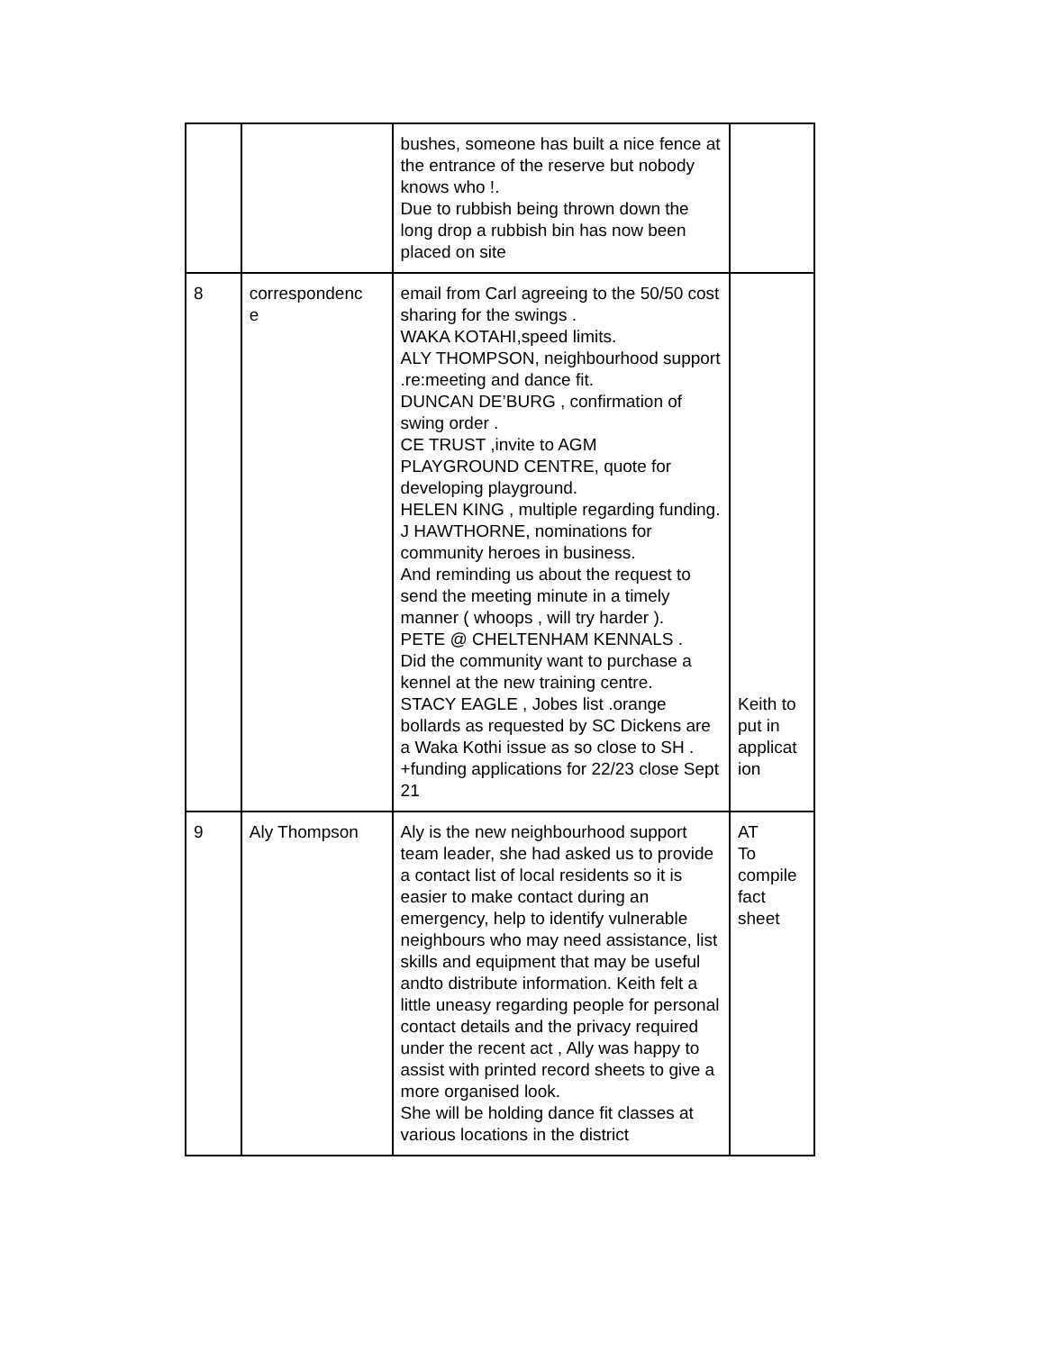| | | bushes, someone has built a nice fence at the entrance of the reserve but nobody knows who !. Due to rubbish being thrown down the long drop a rubbish bin has now been placed on site | |
| 8 | correspondenc e | email from Carl agreeing to the 50/50 cost sharing for the swings . WAKA KOTAHI,speed limits. ALY THOMPSON, neighbourhood support .re:meeting and dance fit. DUNCAN DE’BURG , confirmation of swing order . CE TRUST ,invite to AGM PLAYGROUND CENTRE, quote for developing playground. HELEN KING , multiple regarding funding. J HAWTHORNE, nominations for community heroes in business. And reminding us about the request to send the meeting minute in a timely manner ( whoops , will try harder ). PETE @ CHELTENHAM KENNALS . Did the community want to purchase a kennel at the new training centre. STACY EAGLE , Jobes list .orange bollards as requested by SC Dickens are a Waka Kothi issue as so close to SH . +funding applications for 22/23 close Sept 21 | Keith to put in applicat ion |
| 9 | Aly Thompson | Aly is the new neighbourhood support team leader, she had asked us to provide a contact list of local residents so it is easier to make contact during an emergency, help to identify vulnerable neighbours who may need assistance, list skills and equipment that may be useful andto distribute information. Keith felt a little uneasy regarding people for personal contact details and the privacy required under the recent act , Ally was happy to assist with printed record sheets to give a more organised look. She will be holding dance fit classes at various locations in the district | AT To compile fact sheet |